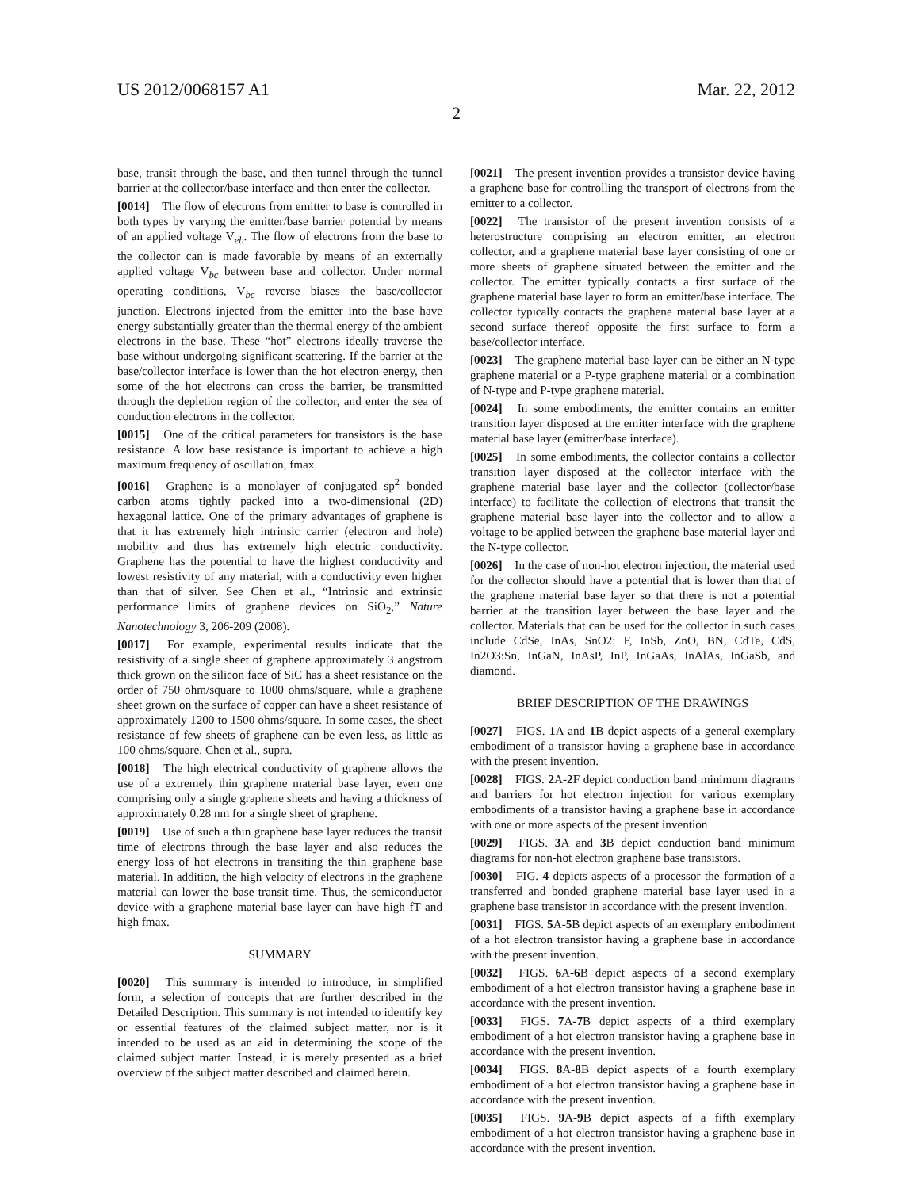US 2012/0068157 A1 Mar. 22, 2012
2
base, transit through the base, and then tunnel through the tunnel barrier at the collector/base interface and then enter the collector.
[0014] The flow of electrons from emitter to base is controlled in both types by varying the emitter/base barrier potential by means of an applied voltage V<sub>eb</sub>. The flow of electrons from the base to the collector can is made favorable by means of an externally applied voltage V<sub>bc</sub> between base and collector. Under normal operating conditions, V<sub>bc</sub> reverse biases the base/collector junction. Electrons injected from the emitter into the base have energy substantially greater than the thermal energy of the ambient electrons in the base. These “hot” electrons ideally traverse the base without undergoing significant scattering. If the barrier at the base/collector interface is lower than the hot electron energy, then some of the hot electrons can cross the barrier, be transmitted through the depletion region of the collector, and enter the sea of conduction electrons in the collector.
[0015] One of the critical parameters for transistors is the base resistance. A low base resistance is important to achieve a high maximum frequency of oscillation, fmax.
[0016] Graphene is a monolayer of conjugated sp<sup>2</sup> bonded carbon atoms tightly packed into a two-dimensional (2D) hexagonal lattice. One of the primary advantages of graphene is that it has extremely high intrinsic carrier (electron and hole) mobility and thus has extremely high electric conductivity. Graphene has the potential to have the highest conductivity and lowest resistivity of any material, with a conductivity even higher than that of silver. See Chen et al., “Intrinsic and extrinsic performance limits of graphene devices on SiO<sub>2</sub>,” Nature Nanotechnology 3, 206-209 (2008).
[0017] For example, experimental results indicate that the resistivity of a single sheet of graphene approximately 3 angstrom thick grown on the silicon face of SiC has a sheet resistance on the order of 750 ohm/square to 1000 ohms/square, while a graphene sheet grown on the surface of copper can have a sheet resistance of approximately 1200 to 1500 ohms/square. In some cases, the sheet resistance of few sheets of graphene can be even less, as little as 100 ohms/square. Chen et al., supra.
[0018] The high electrical conductivity of graphene allows the use of a extremely thin graphene material base layer, even one comprising only a single graphene sheets and having a thickness of approximately 0.28 nm for a single sheet of graphene.
[0019] Use of such a thin graphene base layer reduces the transit time of electrons through the base layer and also reduces the energy loss of hot electrons in transiting the thin graphene base material. In addition, the high velocity of electrons in the graphene material can lower the base transit time. Thus, the semiconductor device with a graphene material base layer can have high fT and high fmax.
SUMMARY
[0020] This summary is intended to introduce, in simplified form, a selection of concepts that are further described in the Detailed Description. This summary is not intended to identify key or essential features of the claimed subject matter, nor is it intended to be used as an aid in determining the scope of the claimed subject matter. Instead, it is merely presented as a brief overview of the subject matter described and claimed herein.
[0021] The present invention provides a transistor device having a graphene base for controlling the transport of electrons from the emitter to a collector.
[0022] The transistor of the present invention consists of a heterostructure comprising an electron emitter, an electron collector, and a graphene material base layer consisting of one or more sheets of graphene situated between the emitter and the collector. The emitter typically contacts a first surface of the graphene material base layer to form an emitter/base interface. The collector typically contacts the graphene material base layer at a second surface thereof opposite the first surface to form a base/collector interface.
[0023] The graphene material base layer can be either an N-type graphene material or a P-type graphene material or a combination of N-type and P-type graphene material.
[0024] In some embodiments, the emitter contains an emitter transition layer disposed at the emitter interface with the graphene material base layer (emitter/base interface).
[0025] In some embodiments, the collector contains a collector transition layer disposed at the collector interface with the graphene material base layer and the collector (collector/base interface) to facilitate the collection of electrons that transit the graphene material base layer into the collector and to allow a voltage to be applied between the graphene base material layer and the N-type collector.
[0026] In the case of non-hot electron injection, the material used for the collector should have a potential that is lower than that of the graphene material base layer so that there is not a potential barrier at the transition layer between the base layer and the collector. Materials that can be used for the collector in such cases include CdSe, InAs, SnO2: F, InSb, ZnO, BN, CdTe, CdS, In2O3:Sn, InGaN, InAsP, InP, InGaAs, InAlAs, InGaSb, and diamond.
BRIEF DESCRIPTION OF THE DRAWINGS
[0027] FIGS. 1 A and 1 B depict aspects of a general exemplary embodiment of a transistor having a graphene base in accordance with the present invention.
[0028] FIGS. 2 A-2 F depict conduction band minimum diagrams and barriers for hot electron injection for various exemplary embodiments of a transistor having a graphene base in accordance with one or more aspects of the present invention
[0029] FIGS. 3 A and 3 B depict conduction band minimum diagrams for non-hot electron graphene base transistors.
[0030] FIG. 4 depicts aspects of a processor the formation of a transferred and bonded graphene material base layer used in a graphene base transistor in accordance with the present invention.
[0031] FIGS. 5 A-5 B depict aspects of an exemplary embodiment of a hot electron transistor having a graphene base in accordance with the present invention.
[0032] FIGS. 6 A-6 B depict aspects of a second exemplary embodiment of a hot electron transistor having a graphene base in accordance with the present invention.
[0033] FIGS. 7 A-7 B depict aspects of a third exemplary embodiment of a hot electron transistor having a graphene base in accordance with the present invention.
[0034] FIGS. 8 A-8 B depict aspects of a fourth exemplary embodiment of a hot electron transistor having a graphene base in accordance with the present invention.
[0035] FIGS. 9 A-9 B depict aspects of a fifth exemplary embodiment of a hot electron transistor having a graphene base in accordance with the present invention.